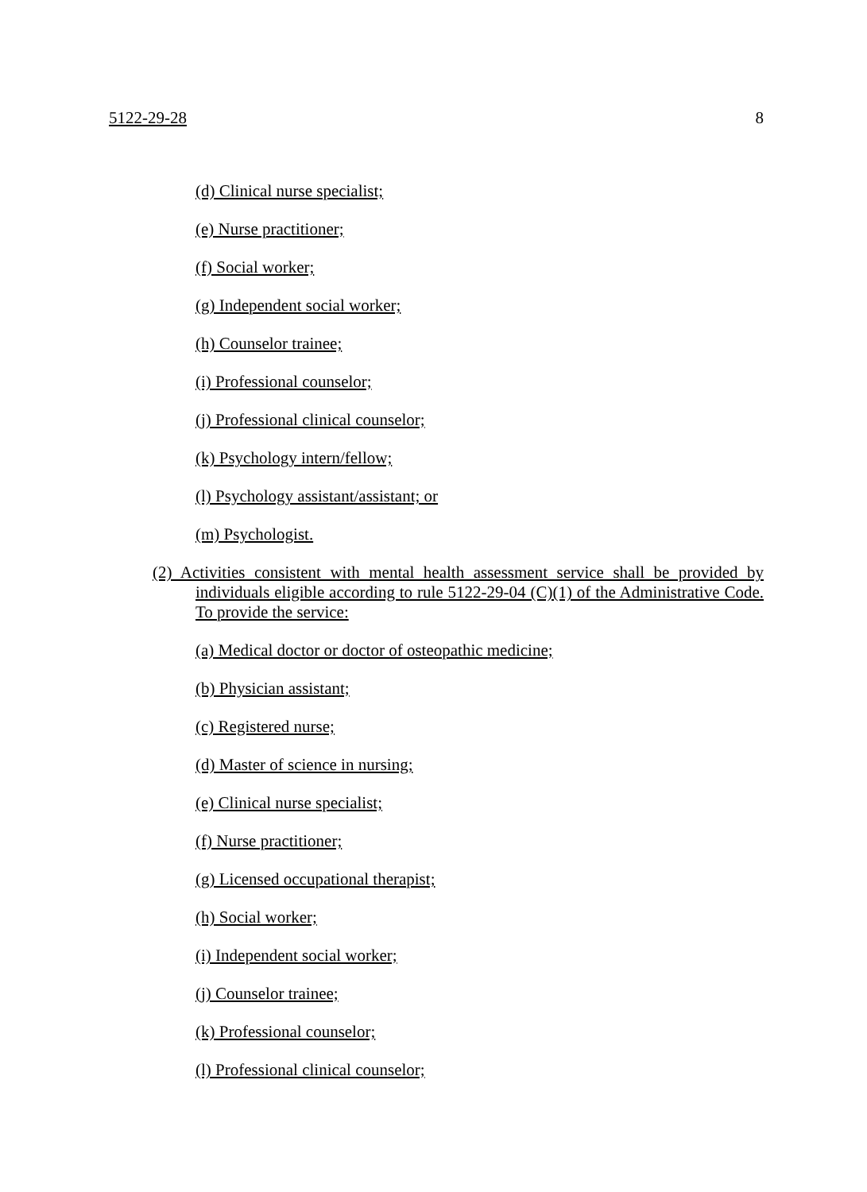5122-29-28 8
(d) Clinical nurse specialist;
(e) Nurse practitioner;
(f) Social worker;
(g) Independent social worker;
(h) Counselor trainee;
(i) Professional counselor;
(j) Professional clinical counselor;
(k) Psychology intern/fellow;
(l) Psychology assistant/assistant; or
(m) Psychologist.
(2) Activities consistent with mental health assessment service shall be provided by individuals eligible according to rule 5122-29-04 (C)(1) of the Administrative Code. To provide the service:
(a) Medical doctor or doctor of osteopathic medicine;
(b) Physician assistant;
(c) Registered nurse;
(d) Master of science in nursing;
(e) Clinical nurse specialist;
(f) Nurse practitioner;
(g) Licensed occupational therapist;
(h) Social worker;
(i) Independent social worker;
(j) Counselor trainee;
(k) Professional counselor;
(l) Professional clinical counselor;